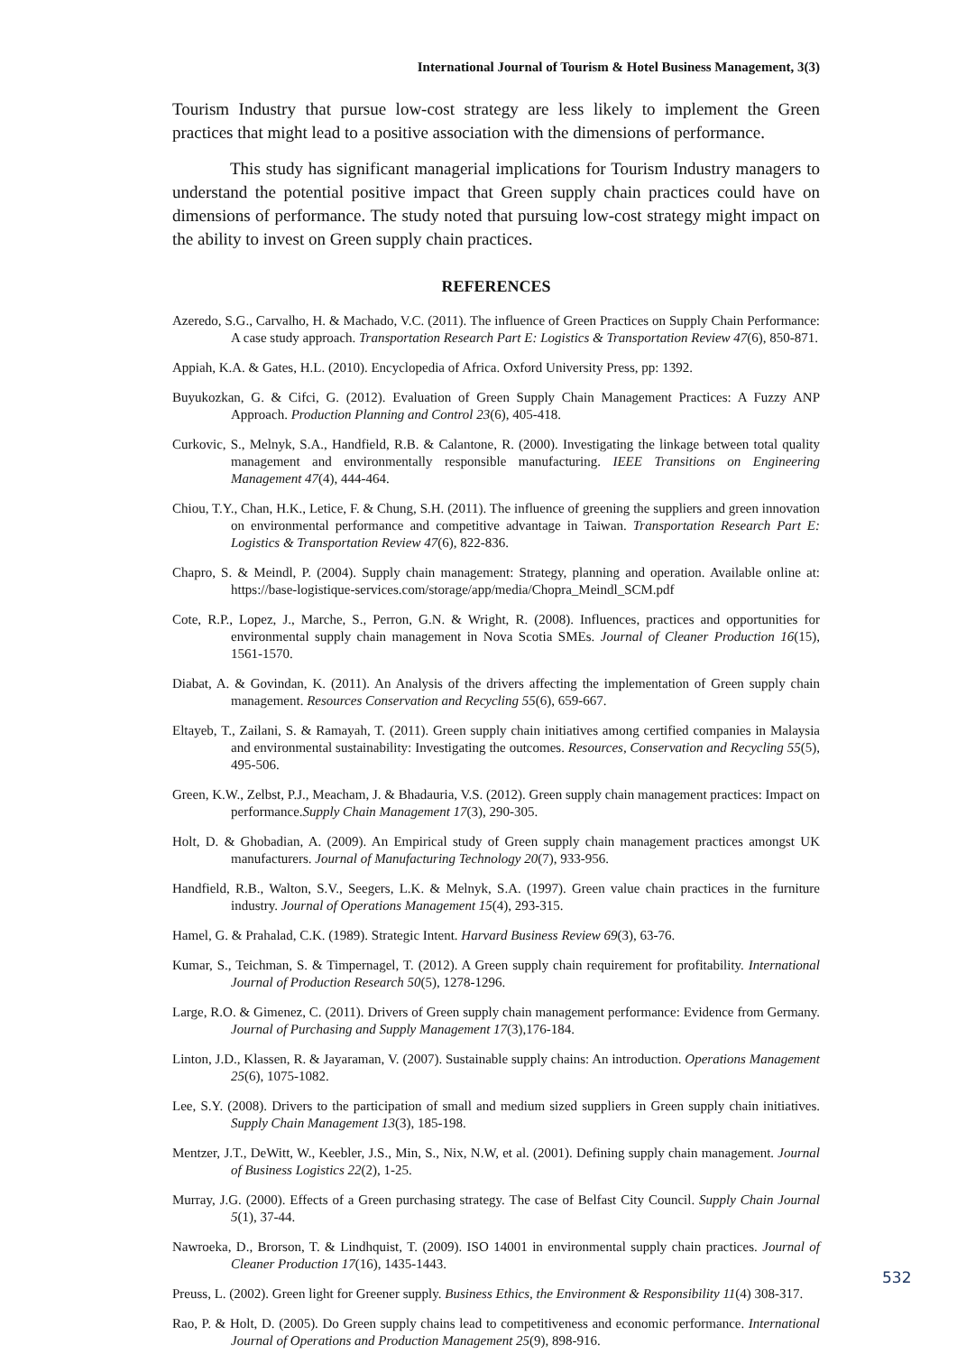International Journal of Tourism & Hotel Business Management, 3(3)
Tourism Industry that pursue low-cost strategy are less likely to implement the Green practices that might lead to a positive association with the dimensions of performance.
This study has significant managerial implications for Tourism Industry managers to understand the potential positive impact that Green supply chain practices could have on dimensions of performance. The study noted that pursuing low-cost strategy might impact on the ability to invest on Green supply chain practices.
REFERENCES
Azeredo, S.G., Carvalho, H. & Machado, V.C. (2011). The influence of Green Practices on Supply Chain Performance: A case study approach. Transportation Research Part E: Logistics & Transportation Review 47(6), 850-871.
Appiah, K.A. & Gates, H.L. (2010). Encyclopedia of Africa. Oxford University Press, pp: 1392.
Buyukozkan, G. & Cifci, G. (2012). Evaluation of Green Supply Chain Management Practices: A Fuzzy ANP Approach. Production Planning and Control 23(6), 405-418.
Curkovic, S., Melnyk, S.A., Handfield, R.B. & Calantone, R. (2000). Investigating the linkage between total quality management and environmentally responsible manufacturing. IEEE Transitions on Engineering Management 47(4), 444-464.
Chiou, T.Y., Chan, H.K., Letice, F. & Chung, S.H. (2011). The influence of greening the suppliers and green innovation on environmental performance and competitive advantage in Taiwan. Transportation Research Part E: Logistics & Transportation Review 47(6), 822-836.
Chapro, S. & Meindl, P. (2004). Supply chain management: Strategy, planning and operation. Available online at: https://base-logistique-services.com/storage/app/media/Chopra_Meindl_SCM.pdf
Cote, R.P., Lopez, J., Marche, S., Perron, G.N. & Wright, R. (2008). Influences, practices and opportunities for environmental supply chain management in Nova Scotia SMEs. Journal of Cleaner Production 16(15), 1561-1570.
Diabat, A. & Govindan, K. (2011). An Analysis of the drivers affecting the implementation of Green supply chain management. Resources Conservation and Recycling 55(6), 659-667.
Eltayeb, T., Zailani, S. & Ramayah, T. (2011). Green supply chain initiatives among certified companies in Malaysia and environmental sustainability: Investigating the outcomes. Resources, Conservation and Recycling 55(5), 495-506.
Green, K.W., Zelbst, P.J., Meacham, J. & Bhadauria, V.S. (2012). Green supply chain management practices: Impact on performance.Supply Chain Management 17(3), 290-305.
Holt, D. & Ghobadian, A. (2009). An Empirical study of Green supply chain management practices amongst UK manufacturers. Journal of Manufacturing Technology 20(7), 933-956.
Handfield, R.B., Walton, S.V., Seegers, L.K. & Melnyk, S.A. (1997). Green value chain practices in the furniture industry. Journal of Operations Management 15(4), 293-315.
Hamel, G. & Prahalad, C.K. (1989). Strategic Intent. Harvard Business Review 69(3), 63-76.
Kumar, S., Teichman, S. & Timpernagel, T. (2012). A Green supply chain requirement for profitability. International Journal of Production Research 50(5), 1278-1296.
Large, R.O. & Gimenez, C. (2011). Drivers of Green supply chain management performance: Evidence from Germany. Journal of Purchasing and Supply Management 17(3),176-184.
Linton, J.D., Klassen, R. & Jayaraman, V. (2007). Sustainable supply chains: An introduction. Operations Management 25(6), 1075-1082.
Lee, S.Y. (2008). Drivers to the participation of small and medium sized suppliers in Green supply chain initiatives. Supply Chain Management 13(3), 185-198.
Mentzer, J.T., DeWitt, W., Keebler, J.S., Min, S., Nix, N.W, et al. (2001). Defining supply chain management. Journal of Business Logistics 22(2), 1-25.
Murray, J.G. (2000). Effects of a Green purchasing strategy. The case of Belfast City Council. Supply Chain Journal 5(1), 37-44.
Nawroeka, D., Brorson, T. & Lindhquist, T. (2009). ISO 14001 in environmental supply chain practices. Journal of Cleaner Production 17(16), 1435-1443.
Preuss, L. (2002). Green light for Greener supply. Business Ethics, the Environment & Responsibility 11(4) 308-317.
Rao, P. & Holt, D. (2005). Do Green supply chains lead to competitiveness and economic performance. International Journal of Operations and Production Management 25(9), 898-916.
532